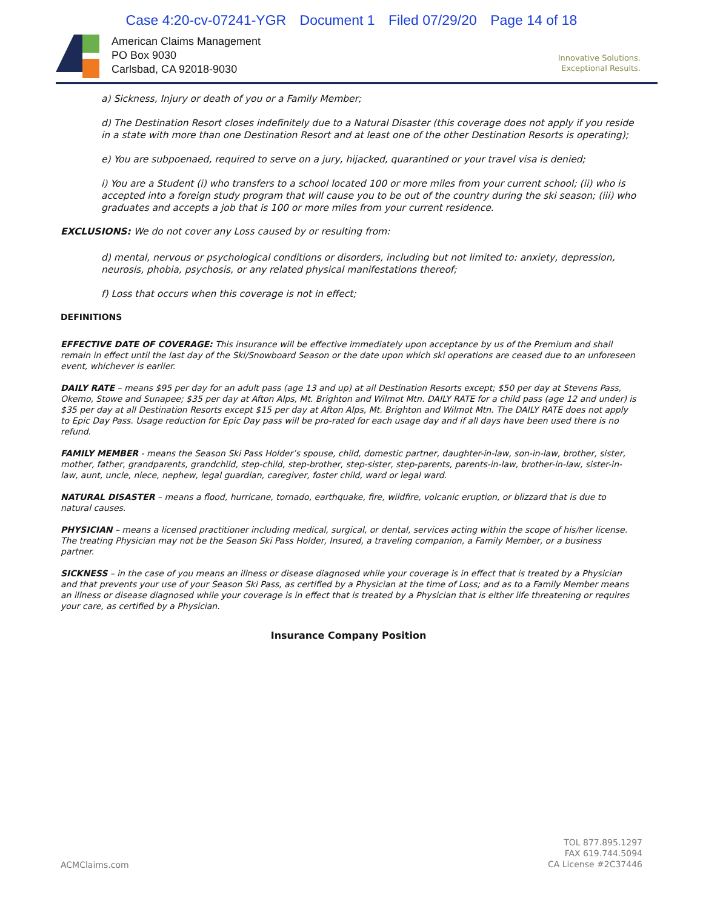Case 4:20-cv-07241-YGR Document 1 Filed 07/29/20 Page 14 of 18
American Claims Management
PO Box 9030
Carlsbad, CA 92018-9030
Innovative Solutions.
Exceptional Results.
a) Sickness, Injury or death of you or a Family Member;
d) The Destination Resort closes indefinitely due to a Natural Disaster (this coverage does not apply if you reside in a state with more than one Destination Resort and at least one of the other Destination Resorts is operating);
e) You are subpoenaed, required to serve on a jury, hijacked, quarantined or your travel visa is denied;
i) You are a Student (i) who transfers to a school located 100 or more miles from your current school; (ii) who is accepted into a foreign study program that will cause you to be out of the country during the ski season; (iii) who graduates and accepts a job that is 100 or more miles from your current residence.
EXCLUSIONS: We do not cover any Loss caused by or resulting from:
d) mental, nervous or psychological conditions or disorders, including but not limited to: anxiety, depression, neurosis, phobia, psychosis, or any related physical manifestations thereof;
f) Loss that occurs when this coverage is not in effect;
DEFINITIONS
EFFECTIVE DATE OF COVERAGE: This insurance will be effective immediately upon acceptance by us of the Premium and shall remain in effect until the last day of the Ski/Snowboard Season or the date upon which ski operations are ceased due to an unforeseen event, whichever is earlier.
DAILY RATE – means $95 per day for an adult pass (age 13 and up) at all Destination Resorts except; $50 per day at Stevens Pass, Okemo, Stowe and Sunapee; $35 per day at Afton Alps, Mt. Brighton and Wilmot Mtn. DAILY RATE for a child pass (age 12 and under) is $35 per day at all Destination Resorts except $15 per day at Afton Alps, Mt. Brighton and Wilmot Mtn. The DAILY RATE does not apply to Epic Day Pass. Usage reduction for Epic Day pass will be pro-rated for each usage day and if all days have been used there is no refund.
FAMILY MEMBER - means the Season Ski Pass Holder’s spouse, child, domestic partner, daughter-in-law, son-in-law, brother, sister, mother, father, grandparents, grandchild, step-child, step-brother, step-sister, step-parents, parents-in-law, brother-in-law, sister-in-law, aunt, uncle, niece, nephew, legal guardian, caregiver, foster child, ward or legal ward.
NATURAL DISASTER – means a flood, hurricane, tornado, earthquake, fire, wildfire, volcanic eruption, or blizzard that is due to natural causes.
PHYSICIAN – means a licensed practitioner including medical, surgical, or dental, services acting within the scope of his/her license. The treating Physician may not be the Season Ski Pass Holder, Insured, a traveling companion, a Family Member, or a business partner.
SICKNESS – in the case of you means an illness or disease diagnosed while your coverage is in effect that is treated by a Physician and that prevents your use of your Season Ski Pass, as certified by a Physician at the time of Loss; and as to a Family Member means an illness or disease diagnosed while your coverage is in effect that is treated by a Physician that is either life threatening or requires your care, as certified by a Physician.
Insurance Company Position
ACMClaims.com
TOL 877.895.1297
FAX 619.744.5094
CA License #2C37446